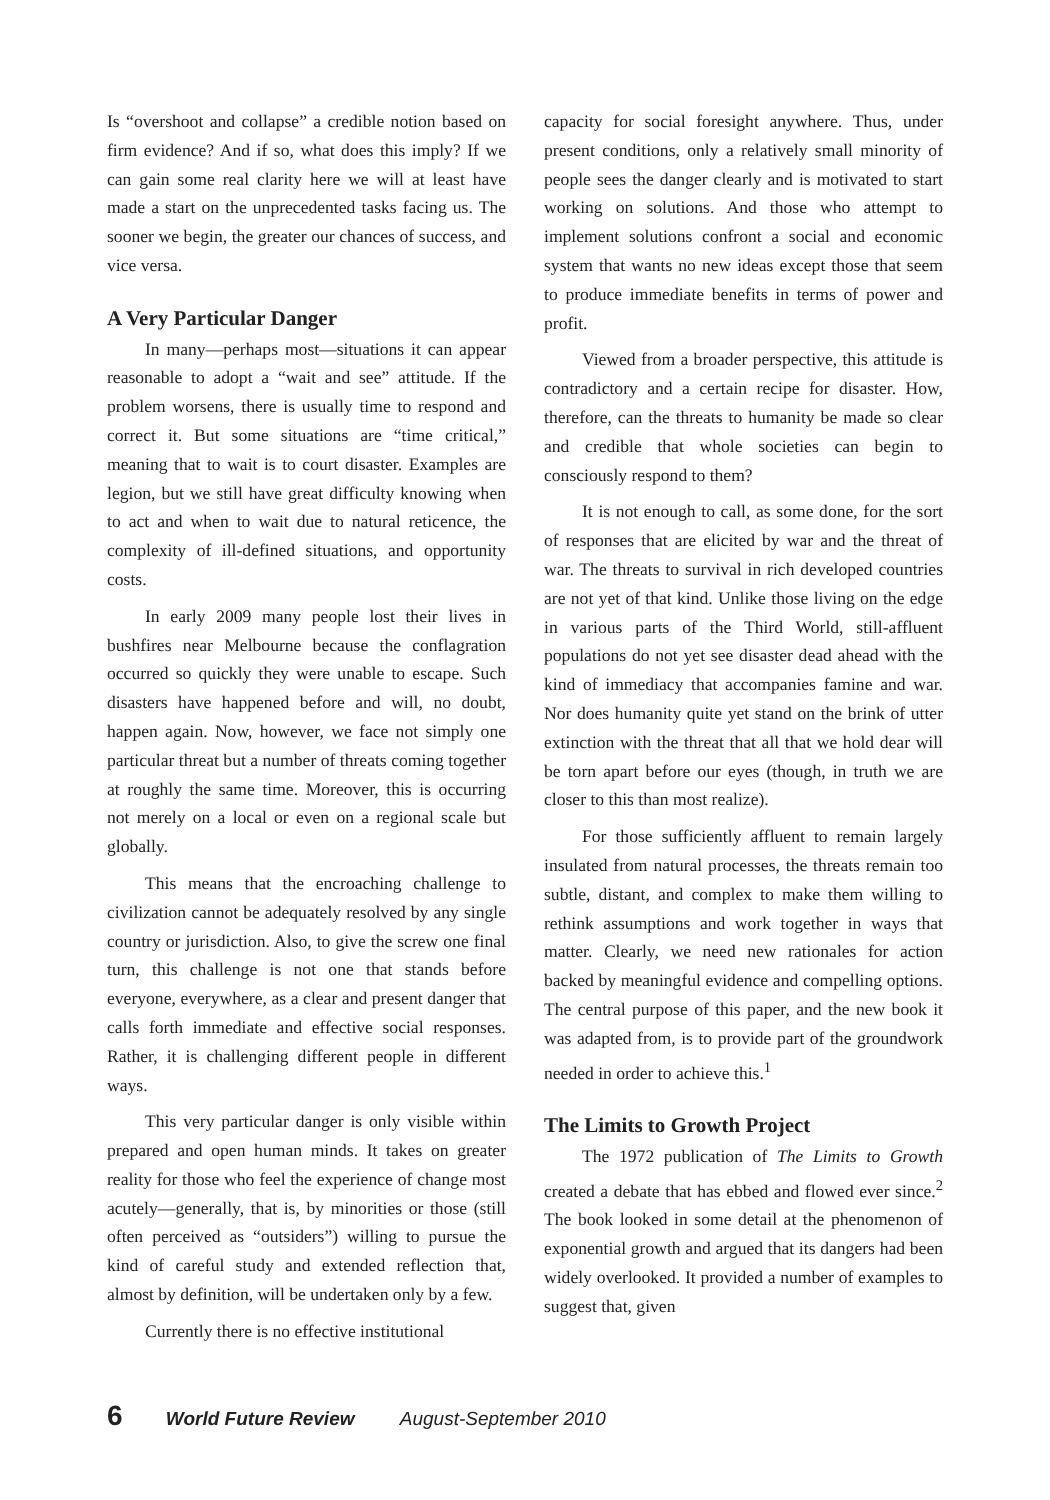Is “overshoot and collapse” a credible notion based on firm evidence? And if so, what does this imply? If we can gain some real clarity here we will at least have made a start on the unprecedented tasks facing us. The sooner we begin, the greater our chances of success, and vice versa.
A Very Particular Danger
In many—perhaps most—situations it can appear reasonable to adopt a “wait and see” attitude. If the problem worsens, there is usually time to respond and correct it. But some situations are “time critical,” meaning that to wait is to court disaster. Examples are legion, but we still have great difficulty knowing when to act and when to wait due to natural reticence, the complexity of ill-defined situations, and opportunity costs.
In early 2009 many people lost their lives in bushfires near Melbourne because the conflagration occurred so quickly they were unable to escape. Such disasters have happened before and will, no doubt, happen again. Now, however, we face not simply one particular threat but a number of threats coming together at roughly the same time. Moreover, this is occurring not merely on a local or even on a regional scale but globally.
This means that the encroaching challenge to civilization cannot be adequately resolved by any single country or jurisdiction. Also, to give the screw one final turn, this challenge is not one that stands before everyone, everywhere, as a clear and present danger that calls forth immediate and effective social responses. Rather, it is challenging different people in different ways.
This very particular danger is only visible within prepared and open human minds. It takes on greater reality for those who feel the experience of change most acutely—generally, that is, by minorities or those (still often perceived as “outsiders”) willing to pursue the kind of careful study and extended reflection that, almost by definition, will be undertaken only by a few.
Currently there is no effective institutional
capacity for social foresight anywhere. Thus, under present conditions, only a relatively small minority of people sees the danger clearly and is motivated to start working on solutions. And those who attempt to implement solutions confront a social and economic system that wants no new ideas except those that seem to produce immediate benefits in terms of power and profit.
Viewed from a broader perspective, this attitude is contradictory and a certain recipe for disaster. How, therefore, can the threats to humanity be made so clear and credible that whole societies can begin to consciously respond to them?
It is not enough to call, as some done, for the sort of responses that are elicited by war and the threat of war. The threats to survival in rich developed countries are not yet of that kind. Unlike those living on the edge in various parts of the Third World, still-affluent populations do not yet see disaster dead ahead with the kind of immediacy that accompanies famine and war. Nor does humanity quite yet stand on the brink of utter extinction with the threat that all that we hold dear will be torn apart before our eyes (though, in truth we are closer to this than most realize).
For those sufficiently affluent to remain largely insulated from natural processes, the threats remain too subtle, distant, and complex to make them willing to rethink assumptions and work together in ways that matter. Clearly, we need new rationales for action backed by meaningful evidence and compelling options. The central purpose of this paper, and the new book it was adapted from, is to provide part of the groundwork needed in order to achieve this.<sup>1</sup>
The Limits to Growth Project
The 1972 publication of The Limits to Growth created a debate that has ebbed and flowed ever since.<sup>2</sup> The book looked in some detail at the phenomenon of exponential growth and argued that its dangers had been widely overlooked. It provided a number of examples to suggest that, given
6 World Future Review August-September 2010